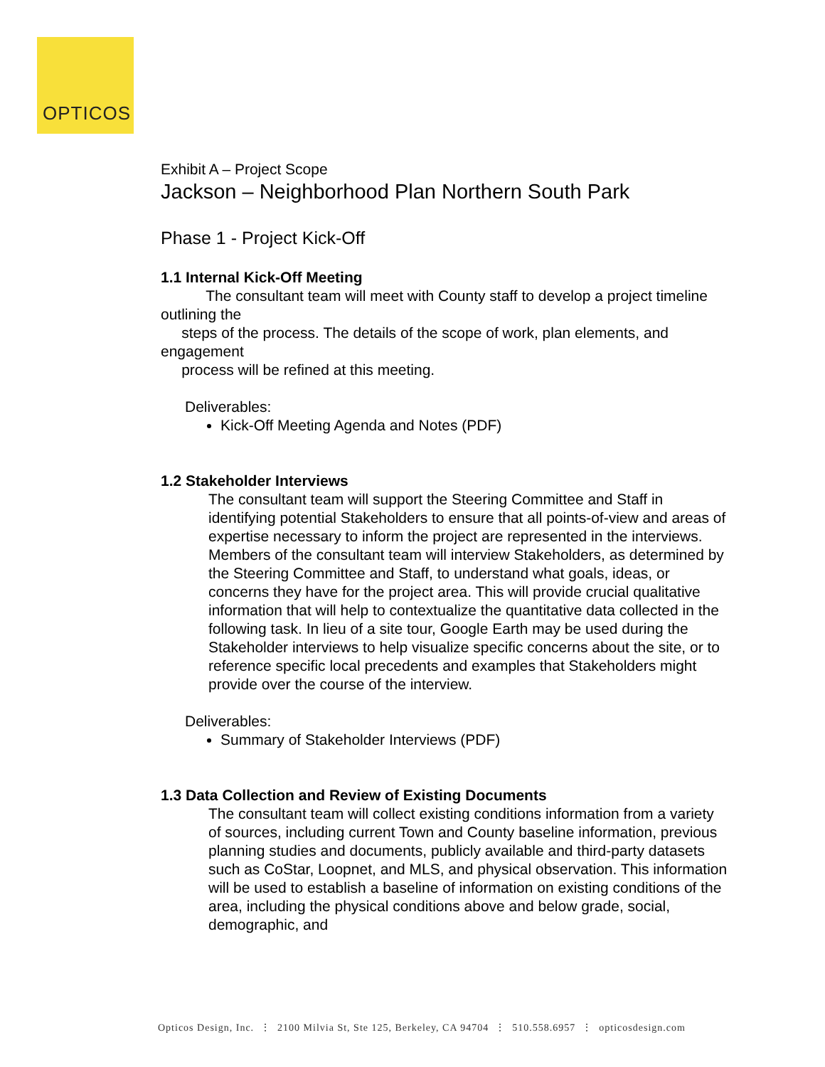OPTICOS
Exhibit A – Project Scope
Jackson – Neighborhood Plan Northern South Park
Phase 1 - Project Kick-Off
1.1 Internal Kick-Off Meeting
The consultant team will meet with County staff to develop a project timeline outlining the
steps of the process. The details of the scope of work, plan elements, and engagement
process will be refined at this meeting.
Deliverables:
Kick-Off Meeting Agenda and Notes (PDF)
1.2 Stakeholder Interviews
The consultant team will support the Steering Committee and Staff in identifying potential Stakeholders to ensure that all points-of-view and areas of expertise necessary to inform the project are represented in the interviews. Members of the consultant team will interview Stakeholders, as determined by the Steering Committee and Staff, to understand what goals, ideas, or concerns they have for the project area. This will provide crucial qualitative information that will help to contextualize the quantitative data collected in the following task. In lieu of a site tour, Google Earth may be used during the Stakeholder interviews to help visualize specific concerns about the site, or to reference specific local precedents and examples that Stakeholders might provide over the course of the interview.
Deliverables:
Summary of Stakeholder Interviews (PDF)
1.3 Data Collection and Review of Existing Documents
The consultant team will collect existing conditions information from a variety of sources, including current Town and County baseline information, previous planning studies and documents, publicly available and third-party datasets such as CoStar, Loopnet, and MLS, and physical observation. This information will be used to establish a baseline of information on existing conditions of the area, including the physical conditions above and below grade, social, demographic, and
Opticos Design, Inc. ⋮ 2100 Milvia St, Ste 125, Berkeley, CA 94704 ⋮ 510.558.6957 ⋮ opticosdesign.com